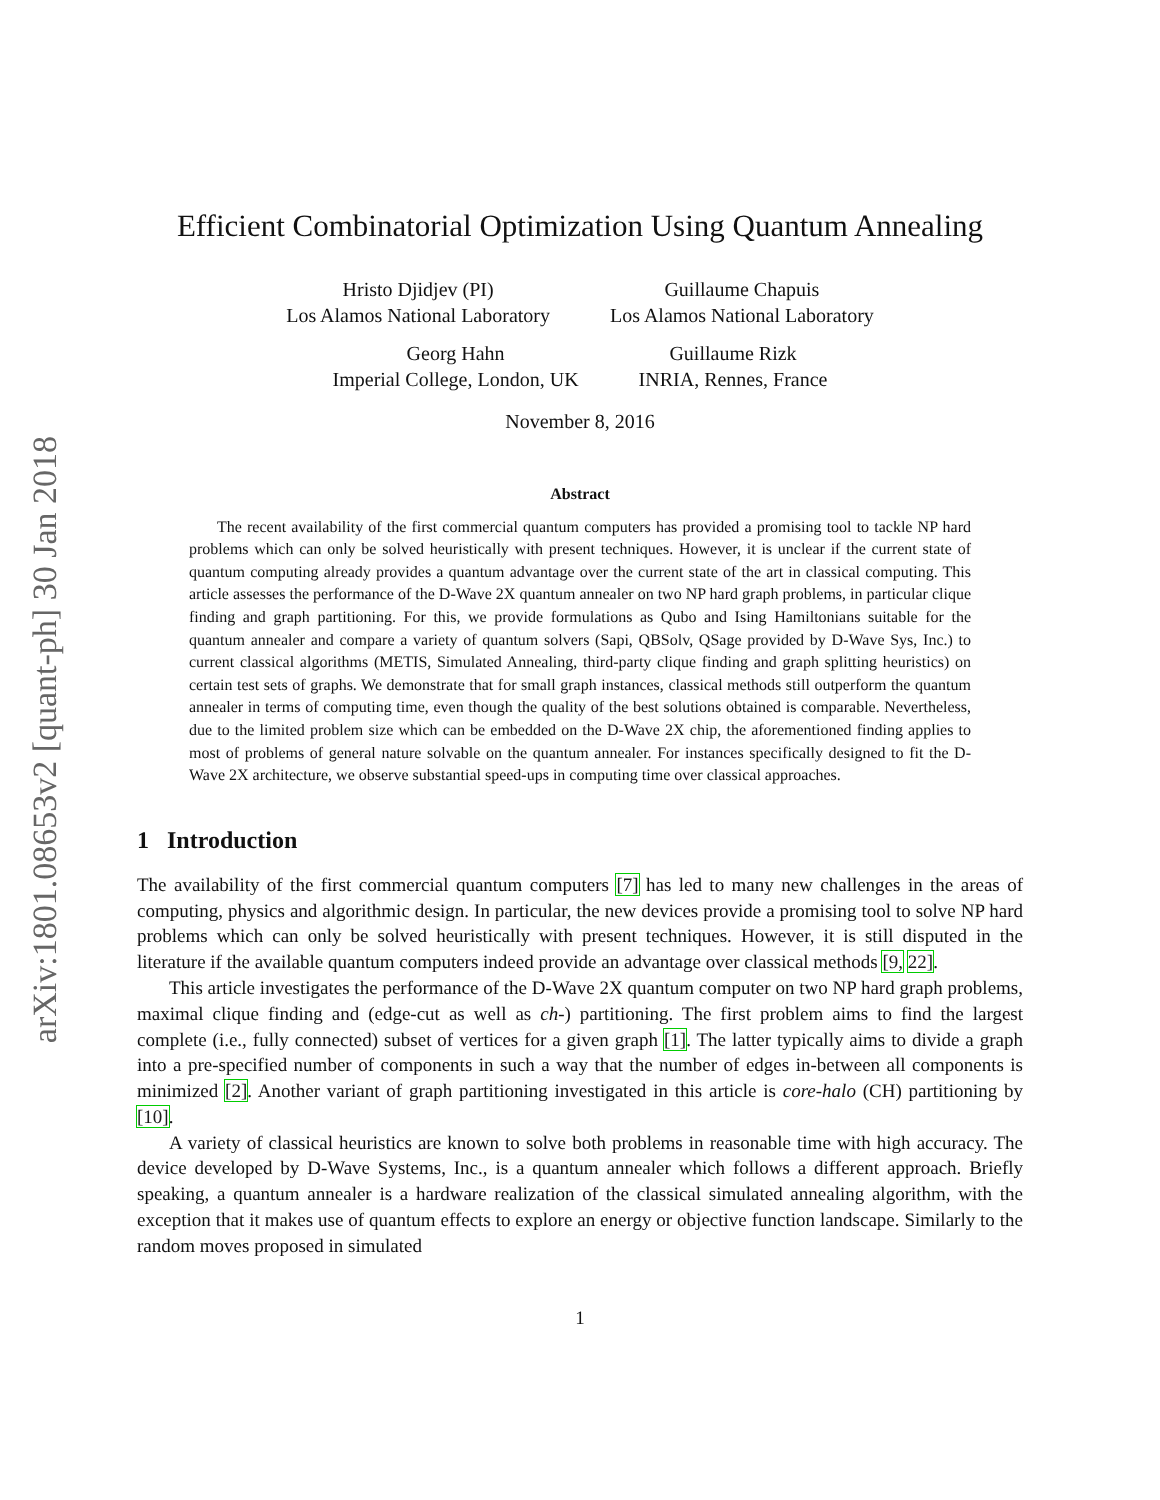arXiv:1801.08653v2 [quant-ph] 30 Jan 2018
Efficient Combinatorial Optimization Using Quantum Annealing
Hristo Djidjev (PI)
Los Alamos National Laboratory
Guillaume Chapuis
Los Alamos National Laboratory
Georg Hahn
Imperial College, London, UK
Guillaume Rizk
INRIA, Rennes, France
November 8, 2016
Abstract
The recent availability of the first commercial quantum computers has provided a promising tool to tackle NP hard problems which can only be solved heuristically with present techniques. However, it is unclear if the current state of quantum computing already provides a quantum advantage over the current state of the art in classical computing. This article assesses the performance of the D-Wave 2X quantum annealer on two NP hard graph problems, in particular clique finding and graph partitioning. For this, we provide formulations as Qubo and Ising Hamiltonians suitable for the quantum annealer and compare a variety of quantum solvers (Sapi, QBSolv, QSage provided by D-Wave Sys, Inc.) to current classical algorithms (METIS, Simulated Annealing, third-party clique finding and graph splitting heuristics) on certain test sets of graphs. We demonstrate that for small graph instances, classical methods still outperform the quantum annealer in terms of computing time, even though the quality of the best solutions obtained is comparable. Nevertheless, due to the limited problem size which can be embedded on the D-Wave 2X chip, the aforementioned finding applies to most of problems of general nature solvable on the quantum annealer. For instances specifically designed to fit the D-Wave 2X architecture, we observe substantial speed-ups in computing time over classical approaches.
1 Introduction
The availability of the first commercial quantum computers [7] has led to many new challenges in the areas of computing, physics and algorithmic design. In particular, the new devices provide a promising tool to solve NP hard problems which can only be solved heuristically with present techniques. However, it is still disputed in the literature if the available quantum computers indeed provide an advantage over classical methods [9, 22].
This article investigates the performance of the D-Wave 2X quantum computer on two NP hard graph problems, maximal clique finding and (edge-cut as well as ch-) partitioning. The first problem aims to find the largest complete (i.e., fully connected) subset of vertices for a given graph [1]. The latter typically aims to divide a graph into a pre-specified number of components in such a way that the number of edges in-between all components is minimized [2]. Another variant of graph partitioning investigated in this article is core-halo (CH) partitioning by [10].
A variety of classical heuristics are known to solve both problems in reasonable time with high accuracy. The device developed by D-Wave Systems, Inc., is a quantum annealer which follows a different approach. Briefly speaking, a quantum annealer is a hardware realization of the classical simulated annealing algorithm, with the exception that it makes use of quantum effects to explore an energy or objective function landscape. Similarly to the random moves proposed in simulated
1